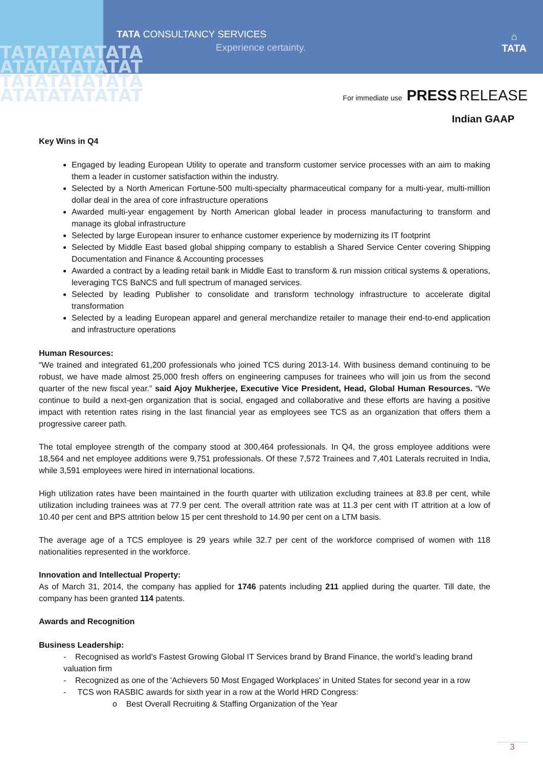TATATATATATA
ATATATATATAT
TATATATATATA
ATATATATATAT
TATA CONSULTANCY SERVICES
Experience certainty.
⌂
TATA
For immediate use PRESS RELEASE
Indian GAAP
Key Wins in Q4
Engaged by leading European Utility to operate and transform customer service processes with an aim to making them a leader in customer satisfaction within the industry.
Selected by a North American Fortune-500 multi-specialty pharmaceutical company for a multi-year, multi-million dollar deal in the area of core infrastructure operations
Awarded multi-year engagement by North American global leader in process manufacturing to transform and manage its global infrastructure
Selected by large European insurer to enhance customer experience by modernizing its IT footprint
Selected by Middle East based global shipping company to establish a Shared Service Center covering Shipping Documentation and Finance & Accounting processes
Awarded a contract by a leading retail bank in Middle East to transform & run mission critical systems & operations, leveraging TCS BaNCS and full spectrum of managed services.
Selected by leading Publisher to consolidate and transform technology infrastructure to accelerate digital transformation
Selected by a leading European apparel and general merchandize retailer to manage their end-to-end application and infrastructure operations
Human Resources:
“We trained and integrated 61,200 professionals who joined TCS during 2013-14. With business demand continuing to be robust, we have made almost 25,000 fresh offers on engineering campuses for trainees who will join us from the second quarter of the new fiscal year.” said Ajoy Mukherjee, Executive Vice President, Head, Global Human Resources. “We continue to build a next-gen organization that is social, engaged and collaborative and these efforts are having a positive impact with retention rates rising in the last financial year as employees see TCS as an organization that offers them a progressive career path.
The total employee strength of the company stood at 300,464 professionals. In Q4, the gross employee additions were 18,564 and net employee additions were 9,751 professionals. Of these 7,572 Trainees and 7,401 Laterals recruited in India, while 3,591 employees were hired in international locations.
High utilization rates have been maintained in the fourth quarter with utilization excluding trainees at 83.8 per cent, while utilization including trainees was at 77.9 per cent. The overall attrition rate was at 11.3 per cent with IT attrition at a low of 10.40 per cent and BPS attrition below 15 per cent threshold to 14.90 per cent on a LTM basis.
The average age of a TCS employee is 29 years while 32.7 per cent of the workforce comprised of women with 118 nationalities represented in the workforce.
Innovation and Intellectual Property:
As of March 31, 2014, the company has applied for 1746 patents including 211 applied during the quarter. Till date, the company has been granted 114 patents.
Awards and Recognition
Business Leadership:
- Recognised as world's Fastest Growing Global IT Services brand by Brand Finance, the world’s leading brand valuation firm
- Recognized as one of the 'Achievers 50 Most Engaged Workplaces' in United States for second year in a row
- TCS won RASBIC awards for sixth year in a row at the World HRD Congress:
o Best Overall Recruiting & Staffing Organization of the Year
3